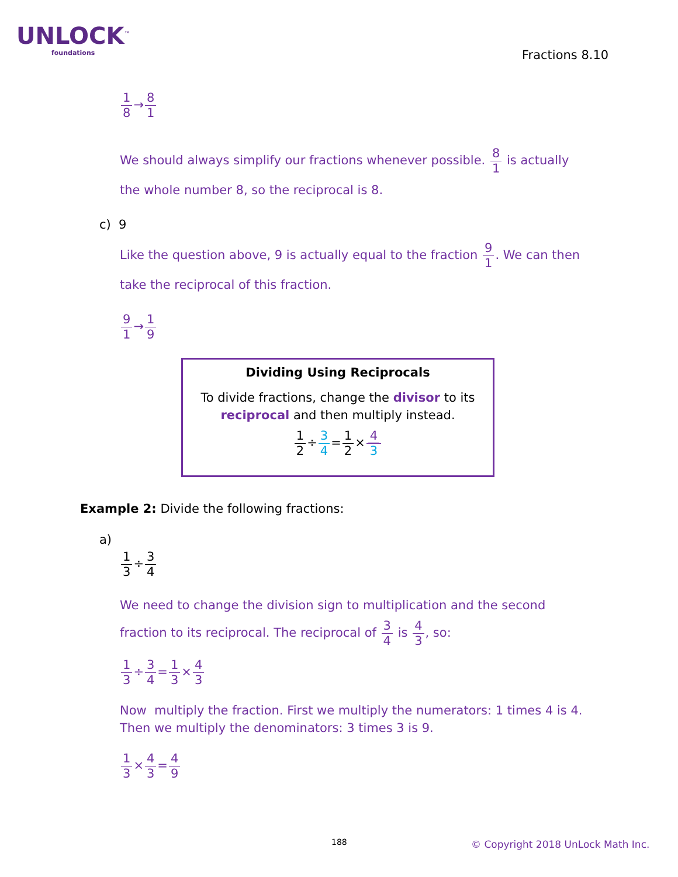UNLOCK<sup>™</sup>
foundations
Fractions 8.10
1 8→8 1
We should always simplify our fractions whenever possible. 8 1 is actually the whole number 8, so the reciprocal is 8.
c) 9
Like the question above, 9 is actually equal to the fraction 9 1. We can then take the reciprocal of this fraction.
9 1→1 9
Dividing Using Reciprocals
To divide fractions, change the divisor to its
reciprocal and then multiply instead.
1 2÷3 4=1 2×4 3
Example 2: Divide the following fractions:
a)
1 3÷3 4
We need to change the division sign to multiplication and the second fraction to its reciprocal. The reciprocal of 3 4 is 4 3, so:
1 3÷3 4=1 3×4 3
Now multiply the fraction. First we multiply the numerators: 1 times 4 is 4. Then we multiply the denominators: 3 times 3 is 9.
1 3×4 3=4 9
188
© Copyright 2018 UnLock Math Inc.